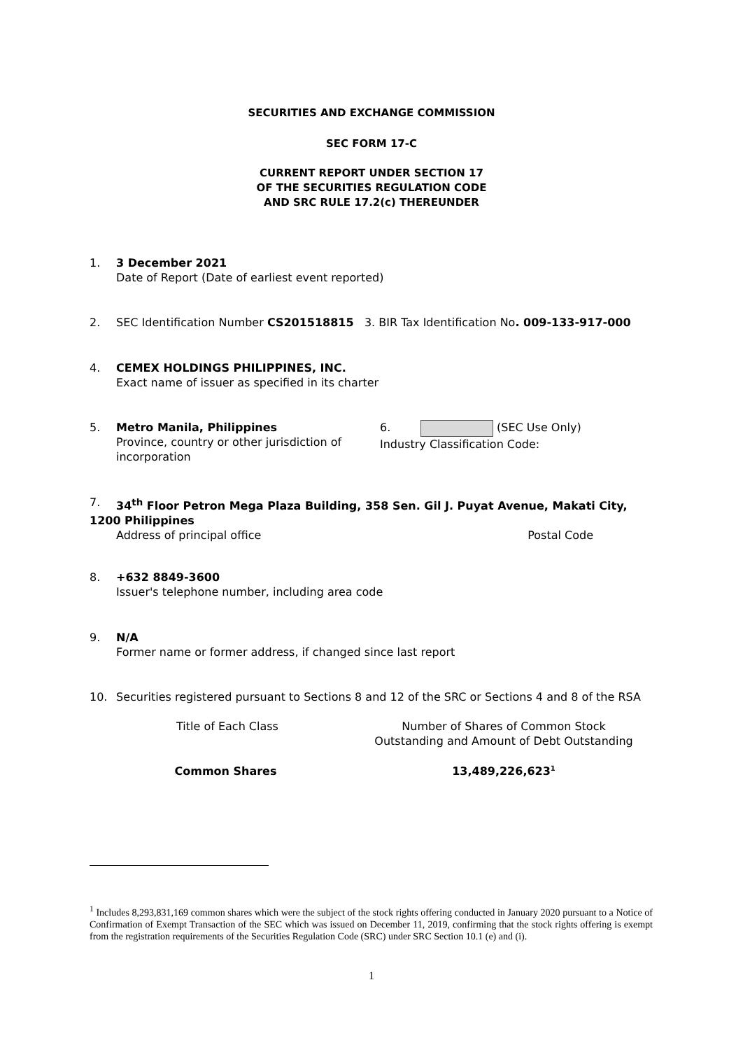SECURITIES AND EXCHANGE COMMISSION
SEC FORM 17-C
CURRENT REPORT UNDER SECTION 17
OF THE SECURITIES REGULATION CODE
AND SRC RULE 17.2(c) THEREUNDER
1. 3 December 2021
Date of Report (Date of earliest event reported)
2. SEC Identification Number CS201518815 3. BIR Tax Identification No. 009-133-917-000
4. CEMEX HOLDINGS PHILIPPINES, INC.
Exact name of issuer as specified in its charter
5. Metro Manila, Philippines
Province, country or other jurisdiction of incorporation
6. (SEC Use Only)
Industry Classification Code:
7. 34<sup>th</sup> Floor Petron Mega Plaza Building, 358 Sen. Gil J. Puyat Avenue, Makati City, 1200 Philippines
Address of principal office Postal Code
8. +632 8849-3600
Issuer's telephone number, including area code
9. N/A
Former name or former address, if changed since last report
10. Securities registered pursuant to Sections 8 and 12 of the SRC or Sections 4 and 8 of the RSA
Title of Each Class
Number of Shares of Common Stock
Outstanding and Amount of Debt Outstanding
Common Shares 13,489,226,623<sup>1</sup>
<sup>1</sup> Includes 8,293,831,169 common shares which were the subject of the stock rights offering conducted in January 2020 pursuant to a Notice of Confirmation of Exempt Transaction of the SEC which was issued on December 11, 2019, confirming that the stock rights offering is exempt from the registration requirements of the Securities Regulation Code (SRC) under SRC Section 10.1 (e) and (i).
1